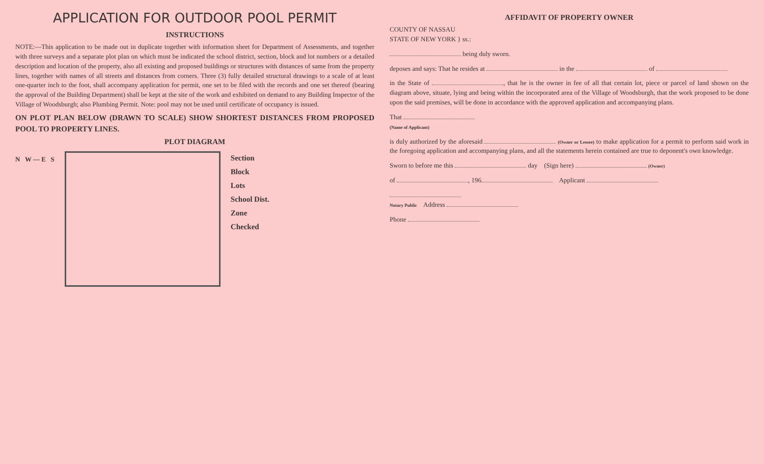APPLICATION FOR OUTDOOR POOL PERMIT
INSTRUCTIONS
NOTE:—This application to be made out in duplicate together with information sheet for Department of Assessments, and together with three surveys and a separate plot plan on which must be indicated the school district, section, block and lot numbers or a detailed description and location of the property, also all existing and proposed buildings or structures with distances of same from the property lines, together with names of all streets and distances from corners. Three (3) fully detailed structural drawings to a scale of at least one-quarter inch to the foot, shall accompany application for permit, one set to be filed with the records and one set thereof (bearing the approval of the Building Department) shall be kept at the site of the work and exhibited on demand to any Building Inspector of the Village of Woodsburgh; also Plumbing Permit. Note: pool may not be used until certificate of occupancy is issued.
ON PLOT PLAN BELOW (DRAWN TO SCALE) SHOW SHORTEST DISTANCES FROM PROPOSED POOL TO PROPERTY LINES.
PLOT DIAGRAM
N W — E S
Section
Block
Lots
School Dist.
Zone
Checked
AFFIDAVIT OF PROPERTY OWNER
COUNTY OF NASSAU
STATE OF NEW YORK } ss.:
being duly sworn.
deposes and says: That he resides at in the of
in the State of , that he is the owner in fee of all that certain lot, piece or parcel of land shown on the diagram above, situate, lying and being within the incorporated area of the Village of Woodsburgh, that the work proposed to be done upon the said premises, will be done in accordance with the approved application and accompanying plans.
That
(Name of Applicant)
is duly authorized by the aforesaid (Owner or Lessee) to make application for a permit to perform said work in the foregoing application and accompanying plans, and all the statements herein contained are true to deponent's own knowledge.
Sworn to before me this day (Sign here) (Owner)
of , 196 Applicant
Notary Public Address
Phone